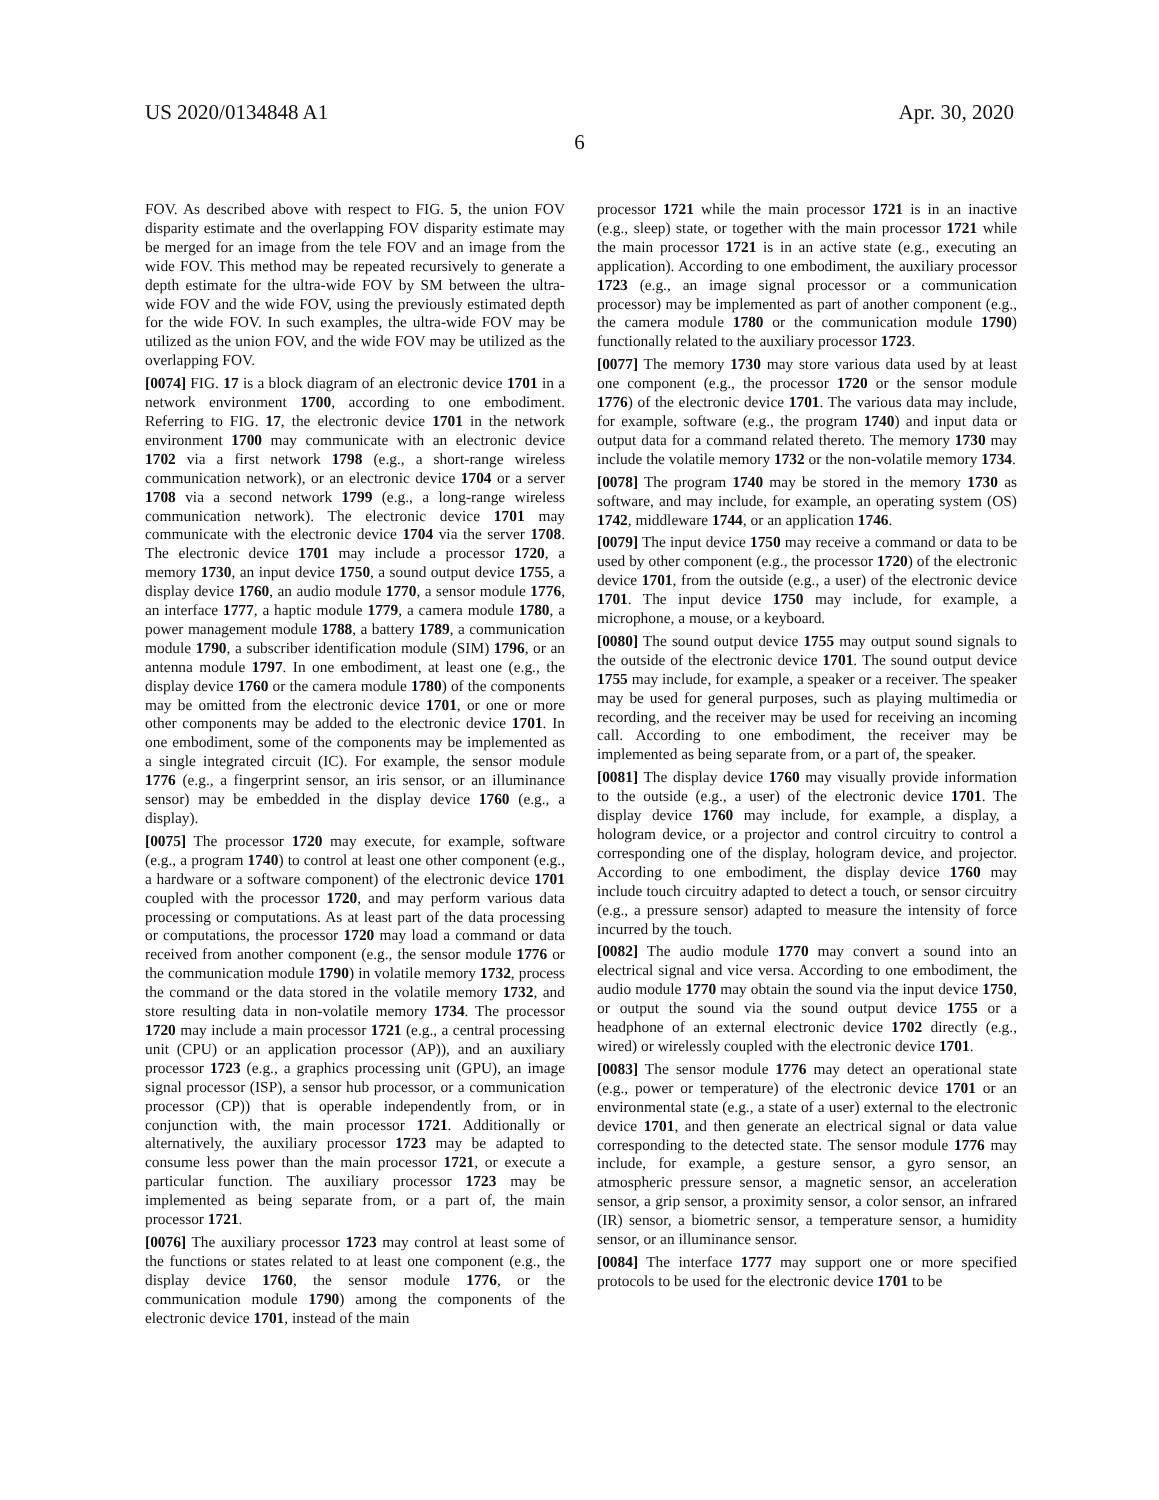US 2020/0134848 A1 Apr. 30, 2020
6
FOV. As described above with respect to FIG. 5, the union FOV disparity estimate and the overlapping FOV disparity estimate may be merged for an image from the tele FOV and an image from the wide FOV. This method may be repeated recursively to generate a depth estimate for the ultra-wide FOV by SM between the ultra-wide FOV and the wide FOV, using the previously estimated depth for the wide FOV. In such examples, the ultra-wide FOV may be utilized as the union FOV, and the wide FOV may be utilized as the overlapping FOV.
[0074] FIG. 17 is a block diagram of an electronic device 1701 in a network environment 1700, according to one embodiment. Referring to FIG. 17, the electronic device 1701 in the network environment 1700 may communicate with an electronic device 1702 via a first network 1798 (e.g., a short-range wireless communication network), or an electronic device 1704 or a server 1708 via a second network 1799 (e.g., a long-range wireless communication network). The electronic device 1701 may communicate with the electronic device 1704 via the server 1708. The electronic device 1701 may include a processor 1720, a memory 1730, an input device 1750, a sound output device 1755, a display device 1760, an audio module 1770, a sensor module 1776, an interface 1777, a haptic module 1779, a camera module 1780, a power management module 1788, a battery 1789, a communication module 1790, a subscriber identification module (SIM) 1796, or an antenna module 1797. In one embodiment, at least one (e.g., the display device 1760 or the camera module 1780) of the components may be omitted from the electronic device 1701, or one or more other components may be added to the electronic device 1701. In one embodiment, some of the components may be implemented as a single integrated circuit (IC). For example, the sensor module 1776 (e.g., a fingerprint sensor, an iris sensor, or an illuminance sensor) may be embedded in the display device 1760 (e.g., a display).
[0075] The processor 1720 may execute, for example, software (e.g., a program 1740) to control at least one other component (e.g., a hardware or a software component) of the electronic device 1701 coupled with the processor 1720, and may perform various data processing or computations. As at least part of the data processing or computations, the processor 1720 may load a command or data received from another component (e.g., the sensor module 1776 or the communication module 1790) in volatile memory 1732, process the command or the data stored in the volatile memory 1732, and store resulting data in non-volatile memory 1734. The processor 1720 may include a main processor 1721 (e.g., a central processing unit (CPU) or an application processor (AP)), and an auxiliary processor 1723 (e.g., a graphics processing unit (GPU), an image signal processor (ISP), a sensor hub processor, or a communication processor (CP)) that is operable independently from, or in conjunction with, the main processor 1721. Additionally or alternatively, the auxiliary processor 1723 may be adapted to consume less power than the main processor 1721, or execute a particular function. The auxiliary processor 1723 may be implemented as being separate from, or a part of, the main processor 1721.
[0076] The auxiliary processor 1723 may control at least some of the functions or states related to at least one component (e.g., the display device 1760, the sensor module 1776, or the communication module 1790) among the components of the electronic device 1701, instead of the main
processor 1721 while the main processor 1721 is in an inactive (e.g., sleep) state, or together with the main processor 1721 while the main processor 1721 is in an active state (e.g., executing an application). According to one embodiment, the auxiliary processor 1723 (e.g., an image signal processor or a communication processor) may be implemented as part of another component (e.g., the camera module 1780 or the communication module 1790) functionally related to the auxiliary processor 1723.
[0077] The memory 1730 may store various data used by at least one component (e.g., the processor 1720 or the sensor module 1776) of the electronic device 1701. The various data may include, for example, software (e.g., the program 1740) and input data or output data for a command related thereto. The memory 1730 may include the volatile memory 1732 or the non-volatile memory 1734.
[0078] The program 1740 may be stored in the memory 1730 as software, and may include, for example, an operating system (OS) 1742, middleware 1744, or an application 1746.
[0079] The input device 1750 may receive a command or data to be used by other component (e.g., the processor 1720) of the electronic device 1701, from the outside (e.g., a user) of the electronic device 1701. The input device 1750 may include, for example, a microphone, a mouse, or a keyboard.
[0080] The sound output device 1755 may output sound signals to the outside of the electronic device 1701. The sound output device 1755 may include, for example, a speaker or a receiver. The speaker may be used for general purposes, such as playing multimedia or recording, and the receiver may be used for receiving an incoming call. According to one embodiment, the receiver may be implemented as being separate from, or a part of, the speaker.
[0081] The display device 1760 may visually provide information to the outside (e.g., a user) of the electronic device 1701. The display device 1760 may include, for example, a display, a hologram device, or a projector and control circuitry to control a corresponding one of the display, hologram device, and projector. According to one embodiment, the display device 1760 may include touch circuitry adapted to detect a touch, or sensor circuitry (e.g., a pressure sensor) adapted to measure the intensity of force incurred by the touch.
[0082] The audio module 1770 may convert a sound into an electrical signal and vice versa. According to one embodiment, the audio module 1770 may obtain the sound via the input device 1750, or output the sound via the sound output device 1755 or a headphone of an external electronic device 1702 directly (e.g., wired) or wirelessly coupled with the electronic device 1701.
[0083] The sensor module 1776 may detect an operational state (e.g., power or temperature) of the electronic device 1701 or an environmental state (e.g., a state of a user) external to the electronic device 1701, and then generate an electrical signal or data value corresponding to the detected state. The sensor module 1776 may include, for example, a gesture sensor, a gyro sensor, an atmospheric pressure sensor, a magnetic sensor, an acceleration sensor, a grip sensor, a proximity sensor, a color sensor, an infrared (IR) sensor, a biometric sensor, a temperature sensor, a humidity sensor, or an illuminance sensor.
[0084] The interface 1777 may support one or more specified protocols to be used for the electronic device 1701 to be